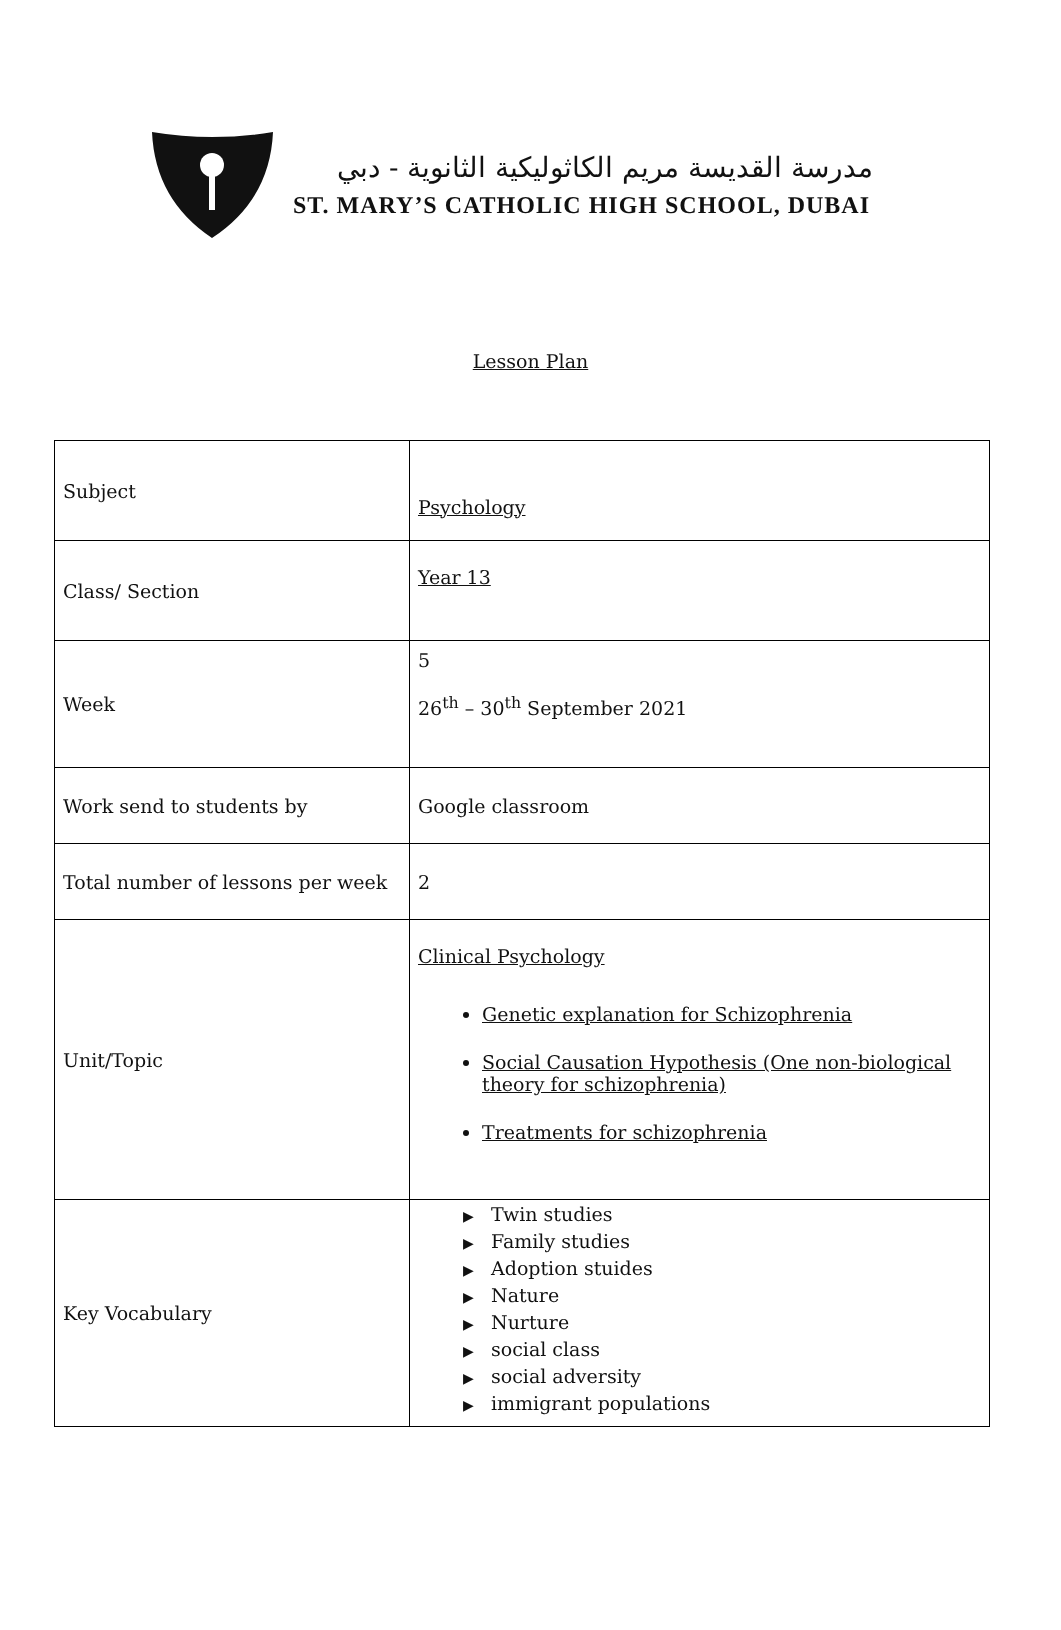مدرسة القديسة مريم الكاثوليكية الثانوية - دبي
ST. MARY’S CATHOLIC HIGH SCHOOL, DUBAI
Lesson Plan
| Subject | Psychology |
| Class/ Section | Year 13 |
| Week | 5 26<sup>th</sup> – 30<sup>th</sup> September 2021 |
| Work send to students by | Google classroom |
| Total number of lessons per week | 2 |
| Unit/Topic | Clinical Psychology Genetic explanation for Schizophrenia Social Causation Hypothesis (One non-biological theory for schizophrenia) Treatments for schizophrenia |
| Key Vocabulary | ▶ Twin studies ▶ Family studies ▶ Adoption stuides ▶ Nature ▶ Nurture ▶ social class ▶ social adversity ▶ immigrant populations |